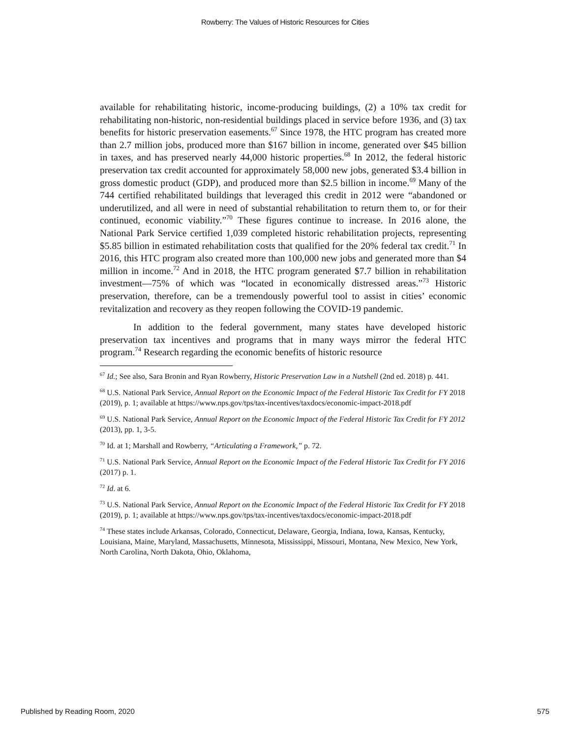Rowberry: The Values of Historic Resources for Cities
available for rehabilitating historic, income-producing buildings, (2) a 10% tax credit for rehabilitating non-historic, non-residential buildings placed in service before 1936, and (3) tax benefits for historic preservation easements.<sup>67</sup> Since 1978, the HTC program has created more than 2.7 million jobs, produced more than $167 billion in income, generated over $45 billion in taxes, and has preserved nearly 44,000 historic properties.<sup>68</sup> In 2012, the federal historic preservation tax credit accounted for approximately 58,000 new jobs, generated $3.4 billion in gross domestic product (GDP), and produced more than $2.5 billion in income.<sup>69</sup> Many of the 744 certified rehabilitated buildings that leveraged this credit in 2012 were “abandoned or underutilized, and all were in need of substantial rehabilitation to return them to, or for their continued, economic viability.”<sup>70</sup> These figures continue to increase. In 2016 alone, the National Park Service certified 1,039 completed historic rehabilitation projects, representing $5.85 billion in estimated rehabilitation costs that qualified for the 20% federal tax credit.<sup>71</sup> In 2016, this HTC program also created more than 100,000 new jobs and generated more than $4 million in income.<sup>72</sup> And in 2018, the HTC program generated $7.7 billion in rehabilitation investment—75% of which was “located in economically distressed areas.”<sup>73</sup> Historic preservation, therefore, can be a tremendously powerful tool to assist in cities’ economic revitalization and recovery as they reopen following the COVID-19 pandemic.
In addition to the federal government, many states have developed historic preservation tax incentives and programs that in many ways mirror the federal HTC program.<sup>74</sup> Research regarding the economic benefits of historic resource
<sup>67</sup> Id.; See also, Sara Bronin and Ryan Rowberry, Historic Preservation Law in a Nutshell (2nd ed. 2018) p. 441.
<sup>68</sup> U.S. National Park Service, Annual Report on the Economic Impact of the Federal Historic Tax Credit for FY 2018 (2019), p. 1; available at https://www.nps.gov/tps/tax-incentives/taxdocs/economic-impact-2018.pdf
<sup>69</sup> U.S. National Park Service, Annual Report on the Economic Impact of the Federal Historic Tax Credit for FY 2012 (2013), pp. 1, 3-5.
<sup>70</sup> Id. at 1; Marshall and Rowberry, “Articulating a Framework,” p. 72.
<sup>71</sup> U.S. National Park Service, Annual Report on the Economic Impact of the Federal Historic Tax Credit for FY 2016 (2017) p. 1.
<sup>72</sup> Id. at 6.
<sup>73</sup> U.S. National Park Service, Annual Report on the Economic Impact of the Federal Historic Tax Credit for FY 2018 (2019), p. 1; available at https://www.nps.gov/tps/tax-incentives/taxdocs/economic-impact-2018.pdf
<sup>74</sup> These states include Arkansas, Colorado, Connecticut, Delaware, Georgia, Indiana, Iowa, Kansas, Kentucky, Louisiana, Maine, Maryland, Massachusetts, Minnesota, Mississippi, Missouri, Montana, New Mexico, New York, North Carolina, North Dakota, Ohio, Oklahoma,
Published by Reading Room, 2020 575